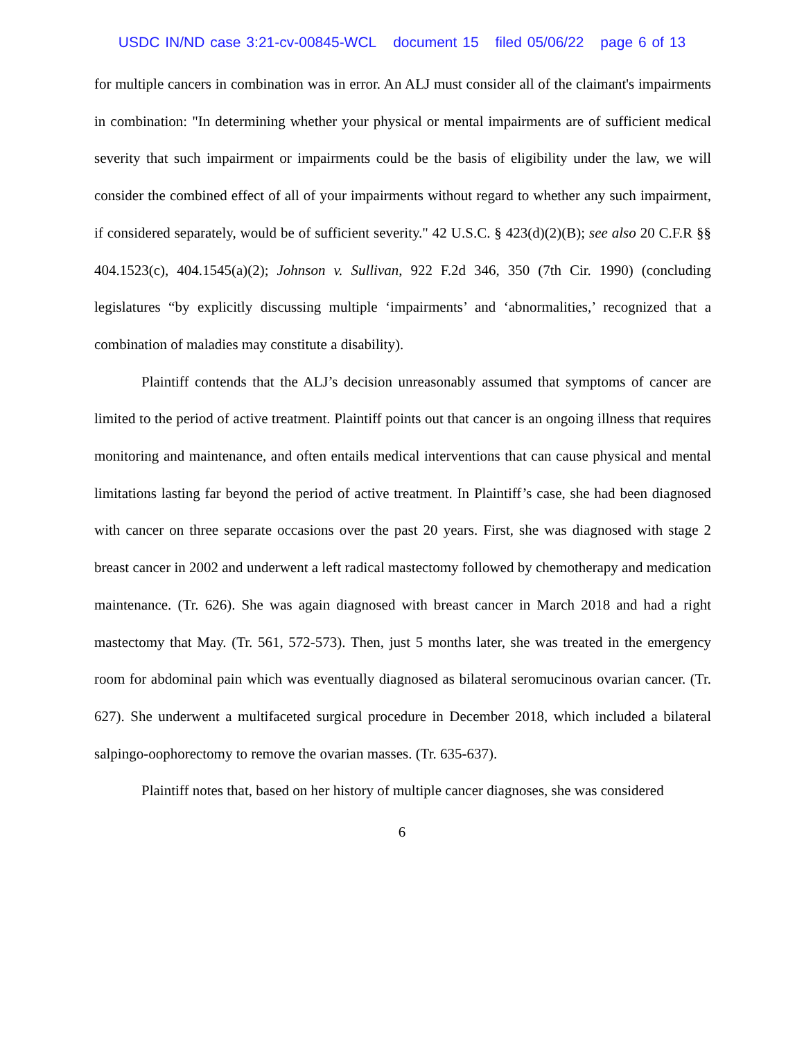USDC IN/ND case 3:21-cv-00845-WCL document 15 filed 05/06/22 page 6 of 13
for multiple cancers in combination was in error. An ALJ must consider all of the claimant's impairments in combination: "In determining whether your physical or mental impairments are of sufficient medical severity that such impairment or impairments could be the basis of eligibility under the law, we will consider the combined effect of all of your impairments without regard to whether any such impairment, if considered separately, would be of sufficient severity." 42 U.S.C. § 423(d)(2)(B); see also 20 C.F.R §§ 404.1523(c), 404.1545(a)(2); Johnson v. Sullivan, 922 F.2d 346, 350 (7th Cir. 1990) (concluding legislatures “by explicitly discussing multiple ‘impairments’ and ‘abnormalities,’ recognized that a combination of maladies may constitute a disability).
Plaintiff contends that the ALJ’s decision unreasonably assumed that symptoms of cancer are limited to the period of active treatment. Plaintiff points out that cancer is an ongoing illness that requires monitoring and maintenance, and often entails medical interventions that can cause physical and mental limitations lasting far beyond the period of active treatment. In Plaintiff’s case, she had been diagnosed with cancer on three separate occasions over the past 20 years. First, she was diagnosed with stage 2 breast cancer in 2002 and underwent a left radical mastectomy followed by chemotherapy and medication maintenance. (Tr. 626). She was again diagnosed with breast cancer in March 2018 and had a right mastectomy that May. (Tr. 561, 572-573). Then, just 5 months later, she was treated in the emergency room for abdominal pain which was eventually diagnosed as bilateral seromucinous ovarian cancer. (Tr. 627). She underwent a multifaceted surgical procedure in December 2018, which included a bilateral salpingo-oophorectomy to remove the ovarian masses. (Tr. 635-637).
Plaintiff notes that, based on her history of multiple cancer diagnoses, she was considered
6